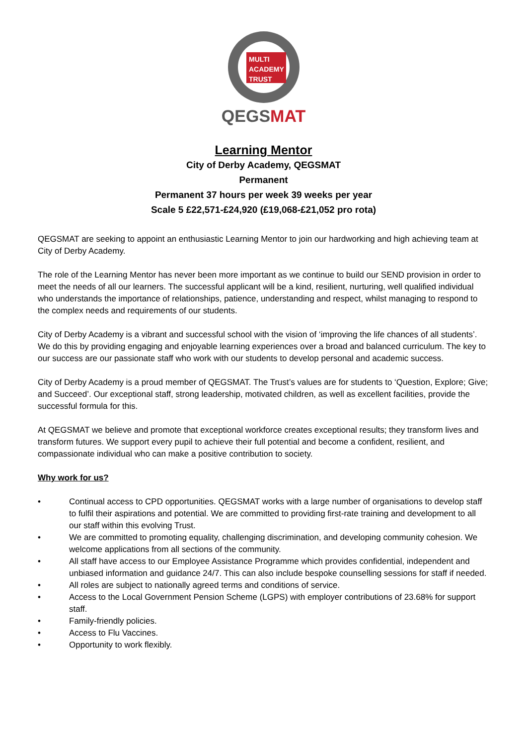MULTI
ACADEMY
TRUST
QEGSMAT
Learning Mentor
City of Derby Academy, QEGSMAT
Permanent
Permanent 37 hours per week 39 weeks per year
Scale 5 £22,571-£24,920 (£19,068-£21,052 pro rota)
QEGSMAT are seeking to appoint an enthusiastic Learning Mentor to join our hardworking and high achieving team at City of Derby Academy.
The role of the Learning Mentor has never been more important as we continue to build our SEND provision in order to meet the needs of all our learners. The successful applicant will be a kind, resilient, nurturing, well qualified individual who understands the importance of relationships, patience, understanding and respect, whilst managing to respond to the complex needs and requirements of our students.
City of Derby Academy is a vibrant and successful school with the vision of ‘improving the life chances of all students’. We do this by providing engaging and enjoyable learning experiences over a broad and balanced curriculum. The key to our success are our passionate staff who work with our students to develop personal and academic success.
City of Derby Academy is a proud member of QEGSMAT. The Trust’s values are for students to ‘Question, Explore; Give; and Succeed’. Our exceptional staff, strong leadership, motivated children, as well as excellent facilities, provide the successful formula for this.
At QEGSMAT we believe and promote that exceptional workforce creates exceptional results; they transform lives and transform futures. We support every pupil to achieve their full potential and become a confident, resilient, and compassionate individual who can make a positive contribution to society.
Why work for us?
• Continual access to CPD opportunities. QEGSMAT works with a large number of organisations to develop staff to fulfil their aspirations and potential. We are committed to providing first-rate training and development to all our staff within this evolving Trust.
• We are committed to promoting equality, challenging discrimination, and developing community cohesion. We welcome applications from all sections of the community.
• All staff have access to our Employee Assistance Programme which provides confidential, independent and unbiased information and guidance 24/7. This can also include bespoke counselling sessions for staff if needed.
• All roles are subject to nationally agreed terms and conditions of service.
• Access to the Local Government Pension Scheme (LGPS) with employer contributions of 23.68% for support staff.
• Family-friendly policies.
• Access to Flu Vaccines.
• Opportunity to work flexibly.